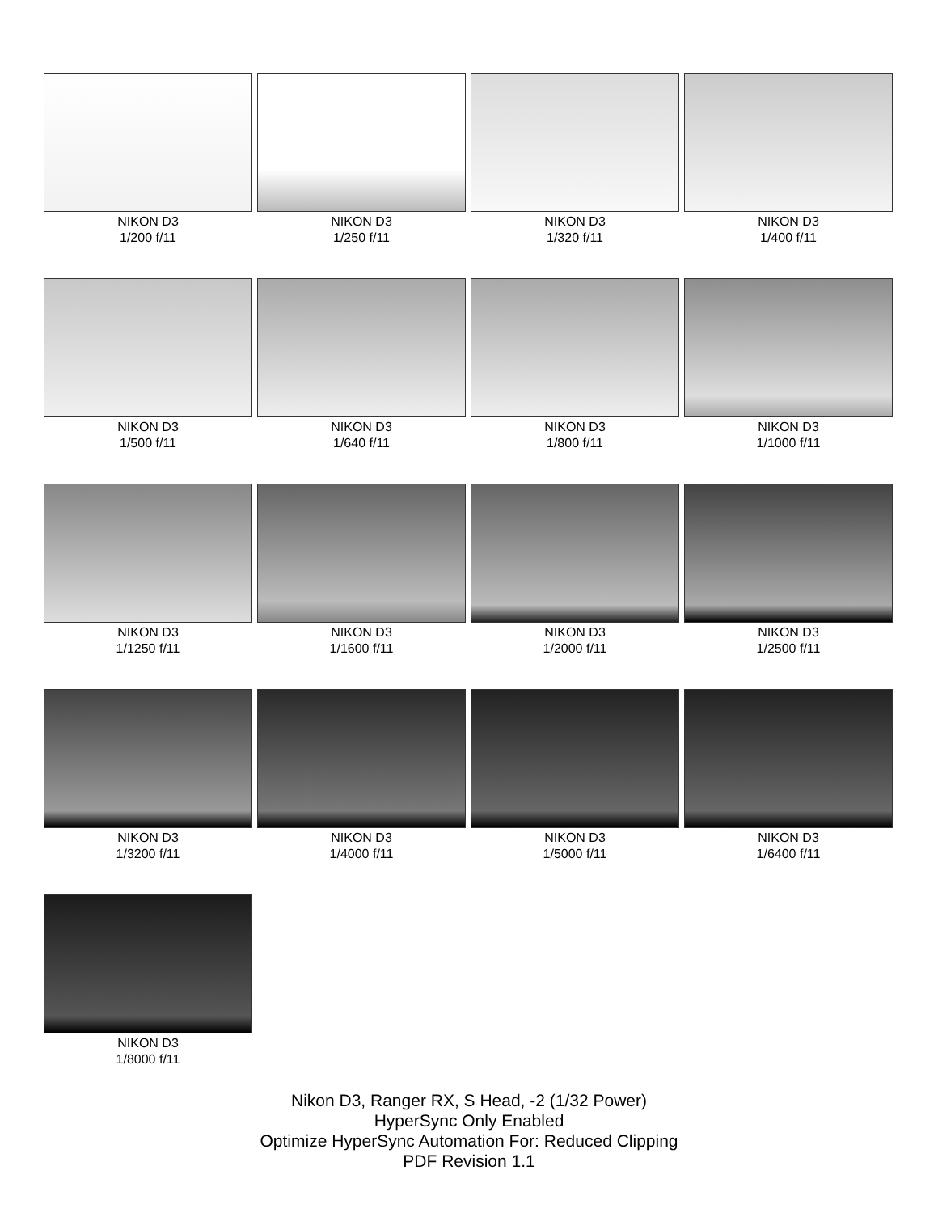NIKON D3
1/200 f/11
NIKON D3
1/250 f/11
NIKON D3
1/320 f/11
NIKON D3
1/400 f/11
NIKON D3
1/500 f/11
NIKON D3
1/640 f/11
NIKON D3
1/800 f/11
NIKON D3
1/1000 f/11
NIKON D3
1/1250 f/11
NIKON D3
1/1600 f/11
NIKON D3
1/2000 f/11
NIKON D3
1/2500 f/11
NIKON D3
1/3200 f/11
NIKON D3
1/4000 f/11
NIKON D3
1/5000 f/11
NIKON D3
1/6400 f/11
NIKON D3
1/8000 f/11
Nikon D3, Ranger RX, S Head, -2 (1/32 Power)
HyperSync Only Enabled
Optimize HyperSync Automation For: Reduced Clipping
PDF Revision 1.1